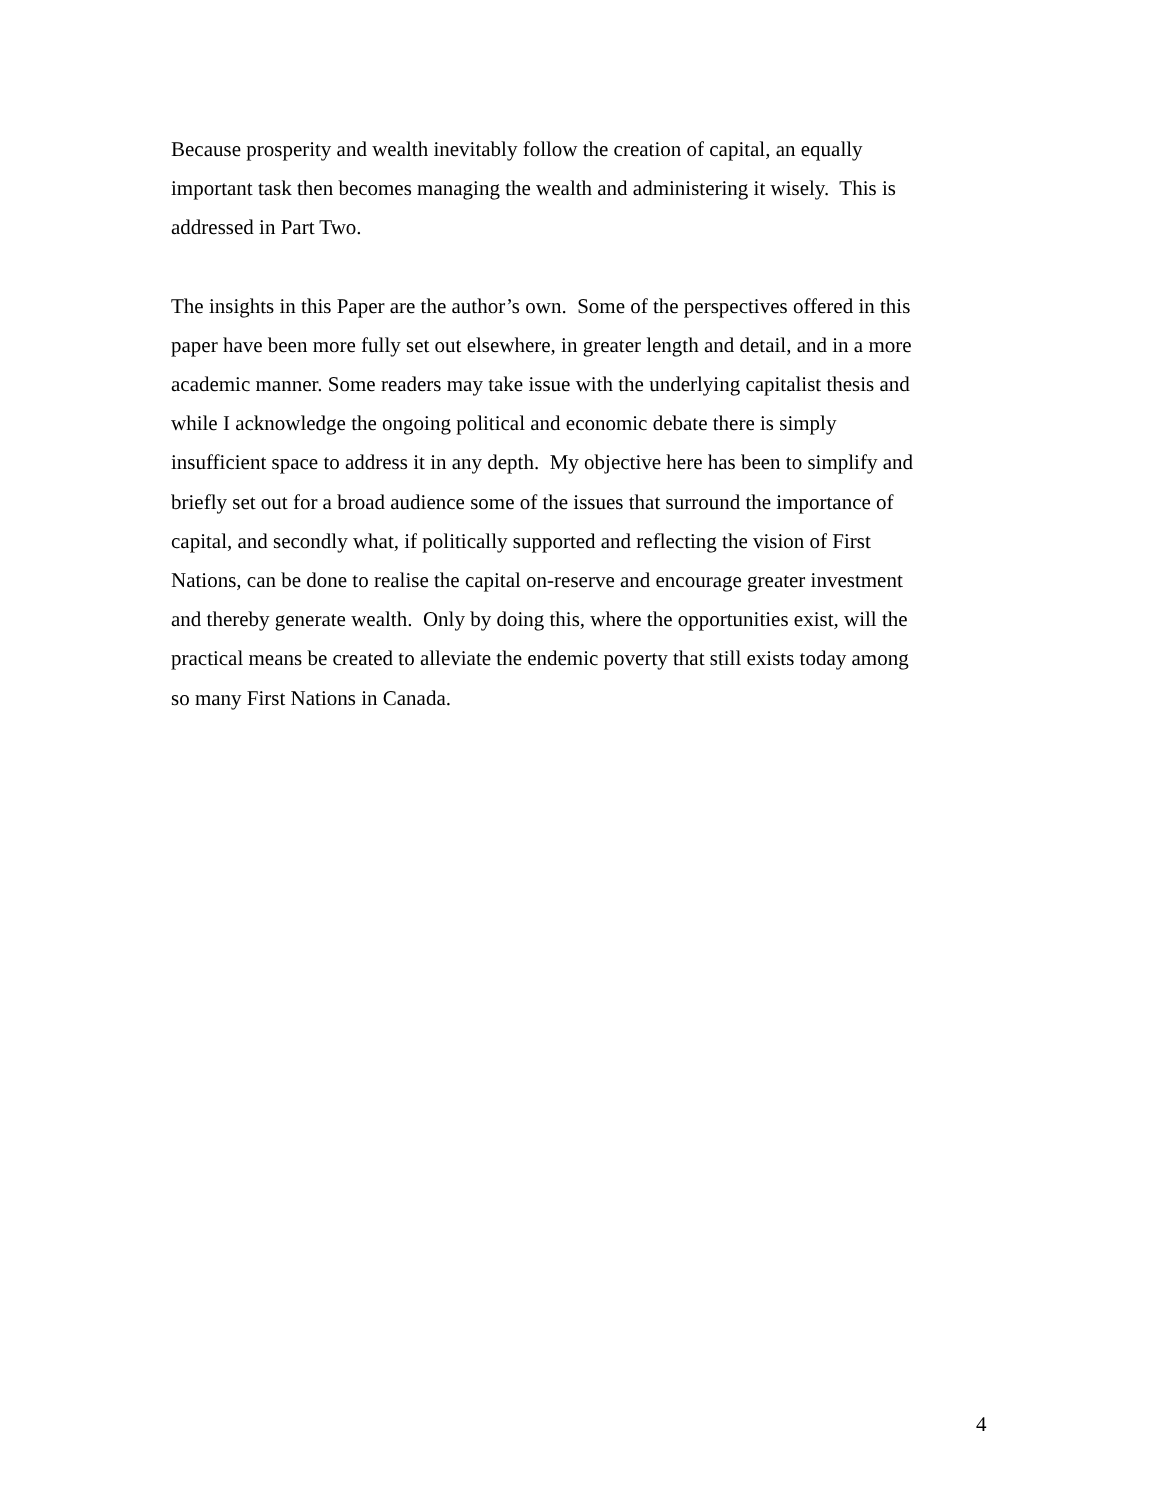Because prosperity and wealth inevitably follow the creation of capital, an equally
important task then becomes managing the wealth and administering it wisely. This is
addressed in Part Two.
The insights in this Paper are the author’s own. Some of the perspectives offered in this
paper have been more fully set out elsewhere, in greater length and detail, and in a more
academic manner. Some readers may take issue with the underlying capitalist thesis and
while I acknowledge the ongoing political and economic debate there is simply
insufficient space to address it in any depth. My objective here has been to simplify and
briefly set out for a broad audience some of the issues that surround the importance of
capital, and secondly what, if politically supported and reflecting the vision of First
Nations, can be done to realise the capital on-reserve and encourage greater investment
and thereby generate wealth. Only by doing this, where the opportunities exist, will the
practical means be created to alleviate the endemic poverty that still exists today among
so many First Nations in Canada.
4